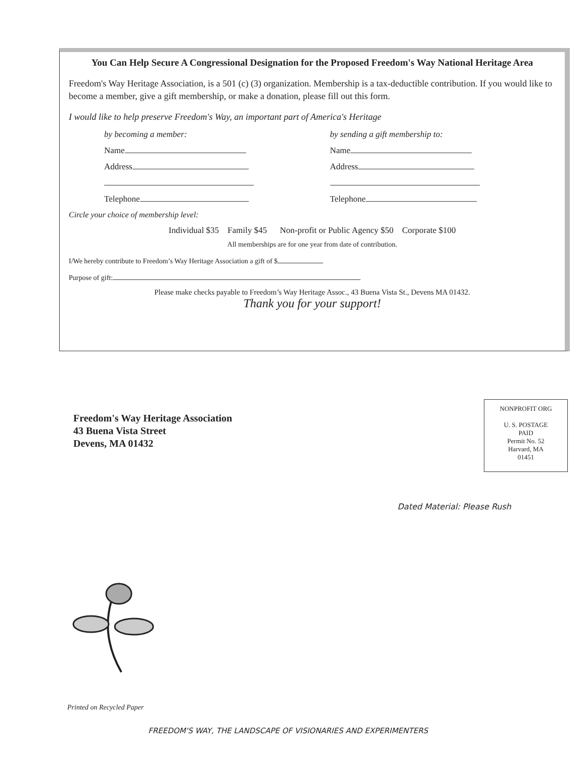You Can Help Secure A Congressional Designation for the Proposed Freedom's Way National Heritage Area
Freedom's Way Heritage Association, is a 501 (c) (3) organization. Membership is a tax-deductible contribution. If you would like to become a member, give a gift membership, or make a donation, please fill out this form.
I would like to help preserve Freedom's Way, an important part of America's Heritage
by becoming a member:
Name
Address
Telephone
by sending a gift membership to:
Name
Address
Telephone
Circle your choice of membership level:
Individual $35 Family $45 Non-profit or Public Agency $50 Corporate $100
All memberships are for one year from date of contribution.
I/We hereby contribute to Freedom’s Way Heritage Association a gift of $
Purpose of gift:
Please make checks payable to Freedom’s Way Heritage Assoc., 43 Buena Vista St., Devens MA 01432.
Thank you for your support!
Freedom's Way Heritage Association
43 Buena Vista Street
Devens, MA 01432
NONPROFIT ORG
U. S. POSTAGE
PAID
Permit No. 52
Harvard, MA
01451
Dated Material: Please Rush
Printed on Recycled Paper
FREEDOM'S WAY, THE LANDSCAPE OF VISIONARIES AND EXPERIMENTERS